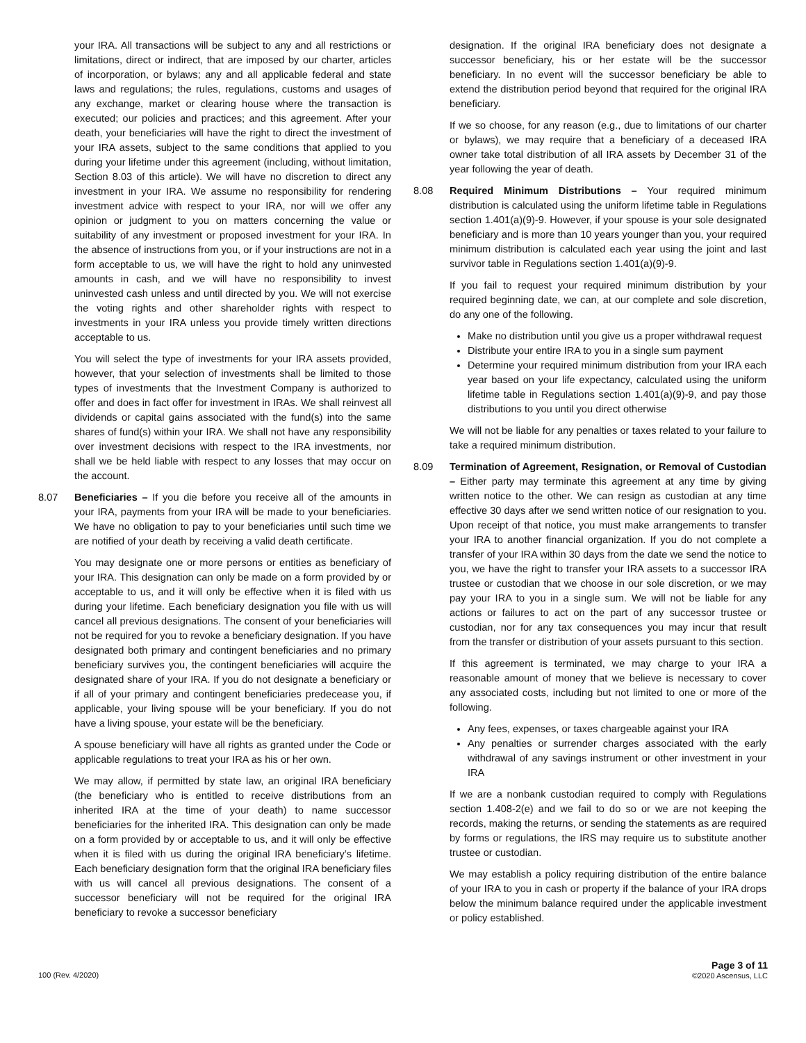your IRA. All transactions will be subject to any and all restrictions or limitations, direct or indirect, that are imposed by our charter, articles of incorporation, or bylaws; any and all applicable federal and state laws and regulations; the rules, regulations, customs and usages of any exchange, market or clearing house where the transaction is executed; our policies and practices; and this agreement. After your death, your beneficiaries will have the right to direct the investment of your IRA assets, subject to the same conditions that applied to you during your lifetime under this agreement (including, without limitation, Section 8.03 of this article). We will have no discretion to direct any investment in your IRA. We assume no responsibility for rendering investment advice with respect to your IRA, nor will we offer any opinion or judgment to you on matters concerning the value or suitability of any investment or proposed investment for your IRA. In the absence of instructions from you, or if your instructions are not in a form acceptable to us, we will have the right to hold any uninvested amounts in cash, and we will have no responsibility to invest uninvested cash unless and until directed by you. We will not exercise the voting rights and other shareholder rights with respect to investments in your IRA unless you provide timely written directions acceptable to us.
You will select the type of investments for your IRA assets provided, however, that your selection of investments shall be limited to those types of investments that the Investment Company is authorized to offer and does in fact offer for investment in IRAs. We shall reinvest all dividends or capital gains associated with the fund(s) into the same shares of fund(s) within your IRA. We shall not have any responsibility over investment decisions with respect to the IRA investments, nor shall we be held liable with respect to any losses that may occur on the account.
8.07 Beneficiaries – If you die before you receive all of the amounts in your IRA, payments from your IRA will be made to your beneficiaries. We have no obligation to pay to your beneficiaries until such time we are notified of your death by receiving a valid death certificate.
You may designate one or more persons or entities as beneficiary of your IRA. This designation can only be made on a form provided by or acceptable to us, and it will only be effective when it is filed with us during your lifetime. Each beneficiary designation you file with us will cancel all previous designations. The consent of your beneficiaries will not be required for you to revoke a beneficiary designation. If you have designated both primary and contingent beneficiaries and no primary beneficiary survives you, the contingent beneficiaries will acquire the designated share of your IRA. If you do not designate a beneficiary or if all of your primary and contingent beneficiaries predecease you, if applicable, your living spouse will be your beneficiary. If you do not have a living spouse, your estate will be the beneficiary.
A spouse beneficiary will have all rights as granted under the Code or applicable regulations to treat your IRA as his or her own.
We may allow, if permitted by state law, an original IRA beneficiary (the beneficiary who is entitled to receive distributions from an inherited IRA at the time of your death) to name successor beneficiaries for the inherited IRA. This designation can only be made on a form provided by or acceptable to us, and it will only be effective when it is filed with us during the original IRA beneficiary’s lifetime. Each beneficiary designation form that the original IRA beneficiary files with us will cancel all previous designations. The consent of a successor beneficiary will not be required for the original IRA beneficiary to revoke a successor beneficiary
designation. If the original IRA beneficiary does not designate a successor beneficiary, his or her estate will be the successor beneficiary. In no event will the successor beneficiary be able to extend the distribution period beyond that required for the original IRA beneficiary.
If we so choose, for any reason (e.g., due to limitations of our charter or bylaws), we may require that a beneficiary of a deceased IRA owner take total distribution of all IRA assets by December 31 of the year following the year of death.
8.08 Required Minimum Distributions – Your required minimum distribution is calculated using the uniform lifetime table in Regulations section 1.401(a)(9)-9. However, if your spouse is your sole designated beneficiary and is more than 10 years younger than you, your required minimum distribution is calculated each year using the joint and last survivor table in Regulations section 1.401(a)(9)-9.
If you fail to request your required minimum distribution by your required beginning date, we can, at our complete and sole discretion, do any one of the following.
Make no distribution until you give us a proper withdrawal request
Distribute your entire IRA to you in a single sum payment
Determine your required minimum distribution from your IRA each year based on your life expectancy, calculated using the uniform lifetime table in Regulations section 1.401(a)(9)-9, and pay those distributions to you until you direct otherwise
We will not be liable for any penalties or taxes related to your failure to take a required minimum distribution.
8.09 Termination of Agreement, Resignation, or Removal of Custodian – Either party may terminate this agreement at any time by giving written notice to the other. We can resign as custodian at any time effective 30 days after we send written notice of our resignation to you. Upon receipt of that notice, you must make arrangements to transfer your IRA to another financial organization. If you do not complete a transfer of your IRA within 30 days from the date we send the notice to you, we have the right to transfer your IRA assets to a successor IRA trustee or custodian that we choose in our sole discretion, or we may pay your IRA to you in a single sum. We will not be liable for any actions or failures to act on the part of any successor trustee or custodian, nor for any tax consequences you may incur that result from the transfer or distribution of your assets pursuant to this section.
If this agreement is terminated, we may charge to your IRA a reasonable amount of money that we believe is necessary to cover any associated costs, including but not limited to one or more of the following.
Any fees, expenses, or taxes chargeable against your IRA
Any penalties or surrender charges associated with the early withdrawal of any savings instrument or other investment in your IRA
If we are a nonbank custodian required to comply with Regulations section 1.408-2(e) and we fail to do so or we are not keeping the records, making the returns, or sending the statements as are required by forms or regulations, the IRS may require us to substitute another trustee or custodian.
We may establish a policy requiring distribution of the entire balance of your IRA to you in cash or property if the balance of your IRA drops below the minimum balance required under the applicable investment or policy established.
100 (Rev. 4/2020)
Page 3 of 11
©2020 Ascensus, LLC